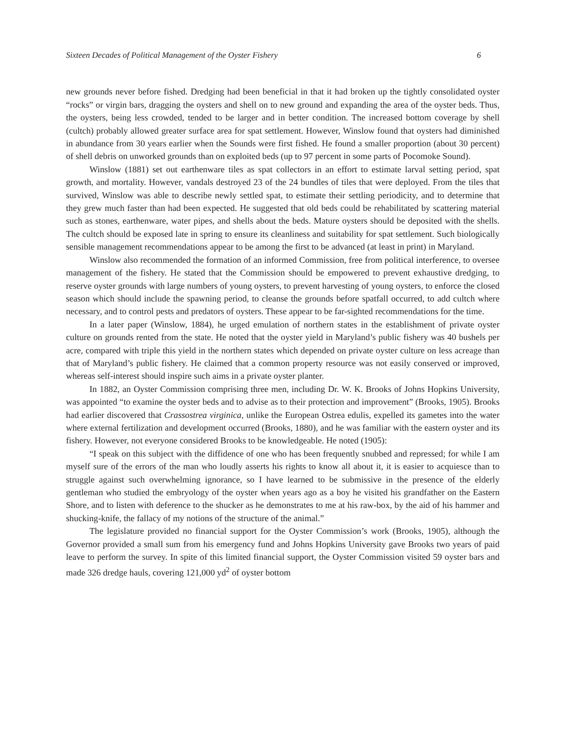Sixteen Decades of Political Management of the Oyster Fishery 6
new grounds never before fished. Dredging had been beneficial in that it had broken up the tightly consolidated oyster “rocks” or virgin bars, dragging the oysters and shell on to new ground and expanding the area of the oyster beds. Thus, the oysters, being less crowded, tended to be larger and in better condition. The increased bottom coverage by shell (cultch) probably allowed greater surface area for spat settlement. However, Winslow found that oysters had diminished in abundance from 30 years earlier when the Sounds were first fished. He found a smaller proportion (about 30 percent) of shell debris on unworked grounds than on exploited beds (up to 97 percent in some parts of Pocomoke Sound).
Winslow (1881) set out earthenware tiles as spat collectors in an effort to estimate larval setting period, spat growth, and mortality. However, vandals destroyed 23 of the 24 bundles of tiles that were deployed. From the tiles that survived, Winslow was able to describe newly settled spat, to estimate their settling periodicity, and to determine that they grew much faster than had been expected. He suggested that old beds could be rehabilitated by scattering material such as stones, earthenware, water pipes, and shells about the beds. Mature oysters should be deposited with the shells. The cultch should be exposed late in spring to ensure its cleanliness and suitability for spat settlement. Such biologically sensible management recommendations appear to be among the first to be advanced (at least in print) in Maryland.
Winslow also recommended the formation of an informed Commission, free from political interference, to oversee management of the fishery. He stated that the Commission should be empowered to prevent exhaustive dredging, to reserve oyster grounds with large numbers of young oysters, to prevent harvesting of young oysters, to enforce the closed season which should include the spawning period, to cleanse the grounds before spatfall occurred, to add cultch where necessary, and to control pests and predators of oysters. These appear to be far-sighted recommendations for the time.
In a later paper (Winslow, 1884), he urged emulation of northern states in the establishment of private oyster culture on grounds rented from the state. He noted that the oyster yield in Maryland’s public fishery was 40 bushels per acre, compared with triple this yield in the northern states which depended on private oyster culture on less acreage than that of Maryland’s public fishery. He claimed that a common property resource was not easily conserved or improved, whereas self-interest should inspire such aims in a private oyster planter.
In 1882, an Oyster Commission comprising three men, including Dr. W. K. Brooks of Johns Hopkins University, was appointed “to examine the oyster beds and to advise as to their protection and improvement” (Brooks, 1905). Brooks had earlier discovered that Crassostrea virginica, unlike the European Ostrea edulis, expelled its gametes into the water where external fertilization and development occurred (Brooks, 1880), and he was familiar with the eastern oyster and its fishery. However, not everyone considered Brooks to be knowledgeable. He noted (1905):
“I speak on this subject with the diffidence of one who has been frequently snubbed and repressed; for while I am myself sure of the errors of the man who loudly asserts his rights to know all about it, it is easier to acquiesce than to struggle against such overwhelming ignorance, so I have learned to be submissive in the presence of the elderly gentleman who studied the embryology of the oyster when years ago as a boy he visited his grandfather on the Eastern Shore, and to listen with deference to the shucker as he demonstrates to me at his raw-box, by the aid of his hammer and shucking-knife, the fallacy of my notions of the structure of the animal.”
The legislature provided no financial support for the Oyster Commission’s work (Brooks, 1905), although the Governor provided a small sum from his emergency fund and Johns Hopkins University gave Brooks two years of paid leave to perform the survey. In spite of this limited financial support, the Oyster Commission visited 59 oyster bars and made 326 dredge hauls, covering 121,000 yd<sup>2</sup> of oyster bottom